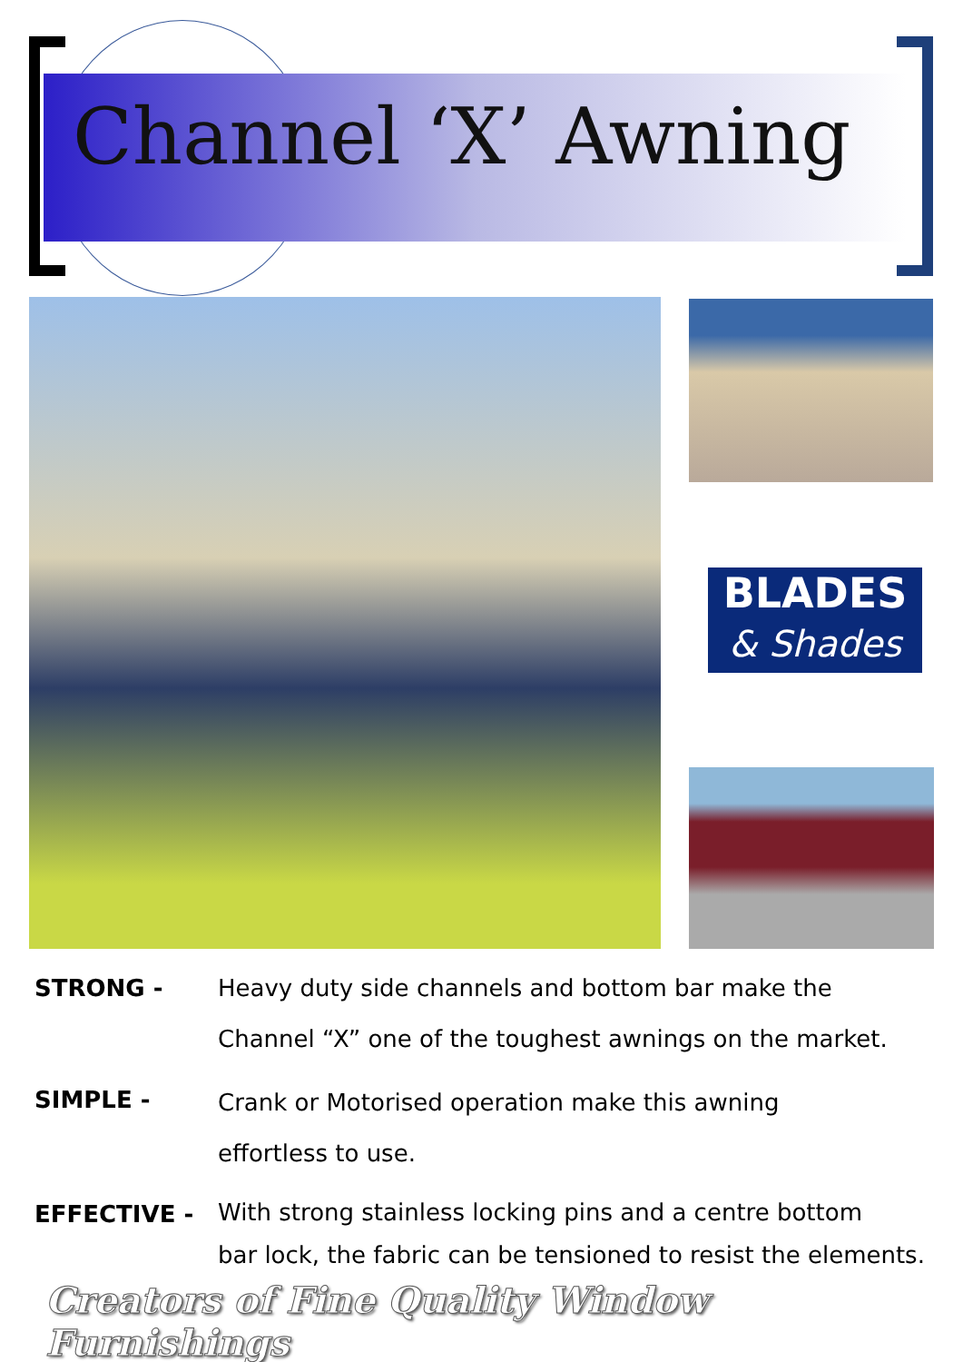Channel ‘X’ Awning
BLADES
& Shades
STRONG -
Heavy duty side channels and bottom bar make the
Channel “X” one of the toughest awnings on the market.
SIMPLE -
Crank or Motorised operation make this awning
effortless to use.
EFFECTIVE -
With strong stainless locking pins and a centre bottom
bar lock, the fabric can be tensioned to resist the elements.
Creators of Fine Quality Window Furnishings